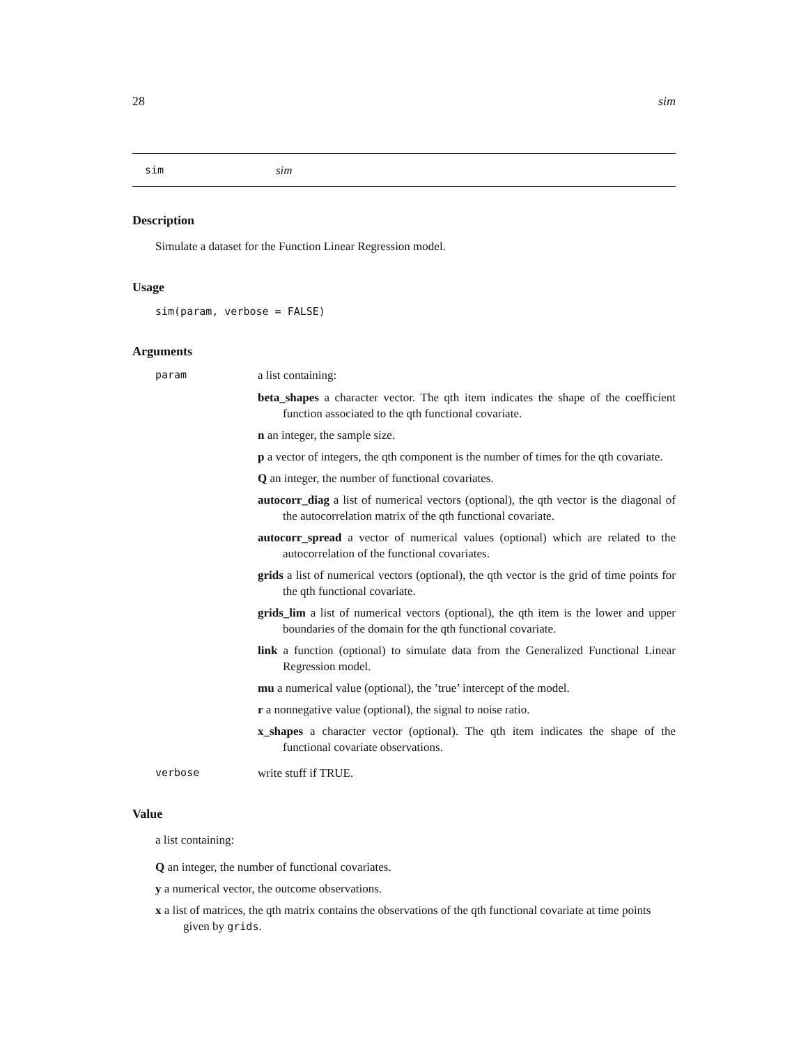28 sim
sim sim
Description
Simulate a dataset for the Function Linear Regression model.
Usage
sim(param, verbose = FALSE)
Arguments
param a list containing:
beta_shapes a character vector. The qth item indicates the shape of the coefficient function associated to the qth functional covariate.
n an integer, the sample size.
p a vector of integers, the qth component is the number of times for the qth covariate.
Q an integer, the number of functional covariates.
autocorr_diag a list of numerical vectors (optional), the qth vector is the diagonal of the autocorrelation matrix of the qth functional covariate.
autocorr_spread a vector of numerical values (optional) which are related to the autocorrelation of the functional covariates.
grids a list of numerical vectors (optional), the qth vector is the grid of time points for the qth functional covariate.
grids_lim a list of numerical vectors (optional), the qth item is the lower and upper boundaries of the domain for the qth functional covariate.
link a function (optional) to simulate data from the Generalized Functional Linear Regression model.
mu a numerical value (optional), the ’true’ intercept of the model.
r a nonnegative value (optional), the signal to noise ratio.
x_shapes a character vector (optional). The qth item indicates the shape of the functional covariate observations.
verbose write stuff if TRUE.
Value
a list containing:
Q an integer, the number of functional covariates.
y a numerical vector, the outcome observations.
x a list of matrices, the qth matrix contains the observations of the qth functional covariate at time points given by grids.